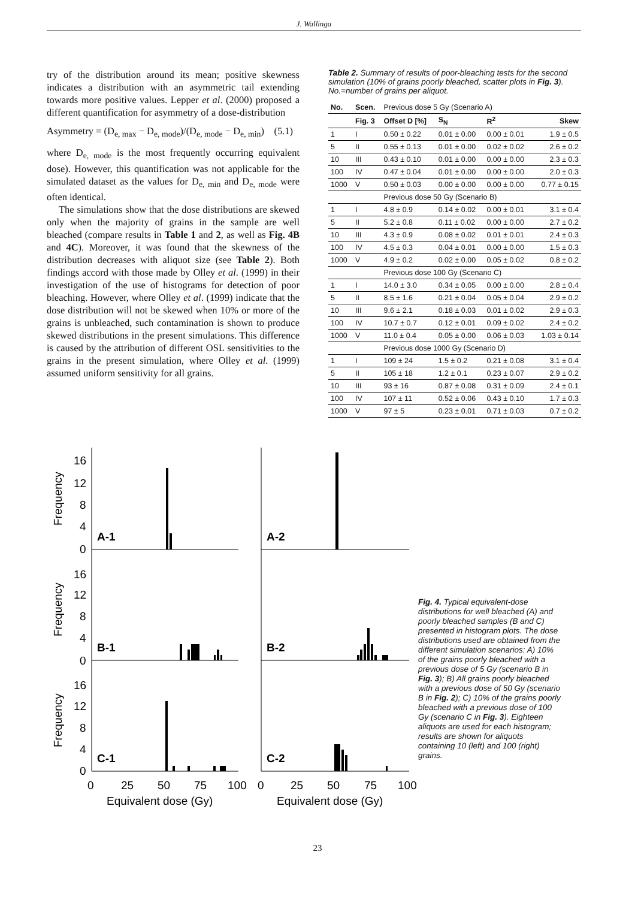J. Wallinga
try of the distribution around its mean; positive skewness indicates a distribution with an asymmetric tail extending towards more positive values. Lepper et al. (2000) proposed a different quantification for asymmetry of a dose-distribution
Asymmetry = (D<sub>e, max</sub> − D<sub>e, mode</sub>)/(D<sub>e, mode</sub> − D<sub>e, min</sub>) (5.1)
where D<sub>e, mode</sub> is the most frequently occurring equivalent dose). However, this quantification was not applicable for the simulated dataset as the values for D<sub>e, min</sub> and D<sub>e, mode</sub> were often identical.
The simulations show that the dose distributions are skewed only when the majority of grains in the sample are well bleached (compare results in Table 1 and 2, as well as Fig. 4B and 4C). Moreover, it was found that the skewness of the distribution decreases with aliquot size (see Table 2). Both findings accord with those made by Olley et al. (1999) in their investigation of the use of histograms for detection of poor bleaching. However, where Olley et al. (1999) indicate that the dose distribution will not be skewed when 10% or more of the grains is unbleached, such contamination is shown to produce skewed distributions in the present simulations. This difference is caused by the attribution of different OSL sensitivities to the grains in the present simulation, where Olley et al. (1999) assumed uniform sensitivity for all grains.
Table 2. Summary of results of poor-bleaching tests for the second simulation (10% of grains poorly bleached, scatter plots in Fig. 3). No.=number of grains per aliquot.
| No. | Scen. | Previous dose 5 Gy (Scenario A) | | | |
| | Fig. 3 | Offset D [%] | S<sub>N</sub> | R<sup>2</sup> | Skew |
| 1 | I | 0.50 ± 0.22 | 0.01 ± 0.00 | 0.00 ± 0.01 | 1.9 ± 0.5 |
| 5 | II | 0.55 ± 0.13 | 0.01 ± 0.00 | 0.02 ± 0.02 | 2.6 ± 0.2 |
| 10 | III | 0.43 ± 0.10 | 0.01 ± 0.00 | 0.00 ± 0.00 | 2.3 ± 0.3 |
| 100 | IV | 0.47 ± 0.04 | 0.01 ± 0.00 | 0.00 ± 0.00 | 2.0 ± 0.3 |
| 1000 | V | 0.50 ± 0.03 | 0.00 ± 0.00 | 0.00 ± 0.00 | 0.77 ± 0.15 |
| | | Previous dose 50 Gy (Scenario B) | | | |
| 1 | I | 4.8 ± 0.9 | 0.14 ± 0.02 | 0.00 ± 0.01 | 3.1 ± 0.4 |
| 5 | II | 5.2 ± 0.8 | 0.11 ± 0.02 | 0.00 ± 0.00 | 2.7 ± 0.2 |
| 10 | III | 4.3 ± 0.9 | 0.08 ± 0.02 | 0.01 ± 0.01 | 2.4 ± 0.3 |
| 100 | IV | 4.5 ± 0.3 | 0.04 ± 0.01 | 0.00 ± 0.00 | 1.5 ± 0.3 |
| 1000 | V | 4.9 ± 0.2 | 0.02 ± 0.00 | 0.05 ± 0.02 | 0.8 ± 0.2 |
| | | Previous dose 100 Gy (Scenario C) | | | |
| 1 | I | 14.0 ± 3.0 | 0.34 ± 0.05 | 0.00 ± 0.00 | 2.8 ± 0.4 |
| 5 | II | 8.5 ± 1.6 | 0.21 ± 0.04 | 0.05 ± 0.04 | 2.9 ± 0.2 |
| 10 | III | 9.6 ± 2.1 | 0.18 ± 0.03 | 0.01 ± 0.02 | 2.9 ± 0.3 |
| 100 | IV | 10.7 ± 0.7 | 0.12 ± 0.01 | 0.09 ± 0.02 | 2.4 ± 0.2 |
| 1000 | V | 11.0 ± 0.4 | 0.05 ± 0.00 | 0.06 ± 0.03 | 1.03 ± 0.14 |
| | | Previous dose 1000 Gy (Scenario D) | | | |
| 1 | I | 109 ± 24 | 1.5 ± 0.2 | 0.21 ± 0.08 | 3.1 ± 0.4 |
| 5 | II | 105 ± 18 | 1.2 ± 0.1 | 0.23 ± 0.07 | 2.9 ± 0.2 |
| 10 | III | 93 ± 16 | 0.87 ± 0.08 | 0.31 ± 0.09 | 2.4 ± 0.1 |
| 100 | IV | 107 ± 11 | 0.52 ± 0.06 | 0.43 ± 0.10 | 1.7 ± 0.3 |
| 1000 | V | 97 ± 5 | 0.23 ± 0.01 | 0.71 ± 0.03 | 0.7 ± 0.2 |
16
12
8
4
0
16
12
8
4
0
16
12
8
4
0
Frequency
Frequency
Frequency
A-1
A-2
B-1
B-2
C-1
C-2
0
25
50
75
100
0
25
50
75
100
Equivalent dose (Gy)
Equivalent dose (Gy)
Fig. 4. Typical equivalent-dose distributions for well bleached (A) and poorly bleached samples (B and C) presented in histogram plots. The dose distributions used are obtained from the different simulation scenarios: A) 10% of the grains poorly bleached with a previous dose of 5 Gy (scenario B in Fig. 3); B) All grains poorly bleached with a previous dose of 50 Gy (scenario B in Fig. 2); C) 10% of the grains poorly bleached with a previous dose of 100 Gy (scenario C in Fig. 3). Eighteen aliquots are used for each histogram; results are shown for aliquots containing 10 (left) and 100 (right) grains.
23